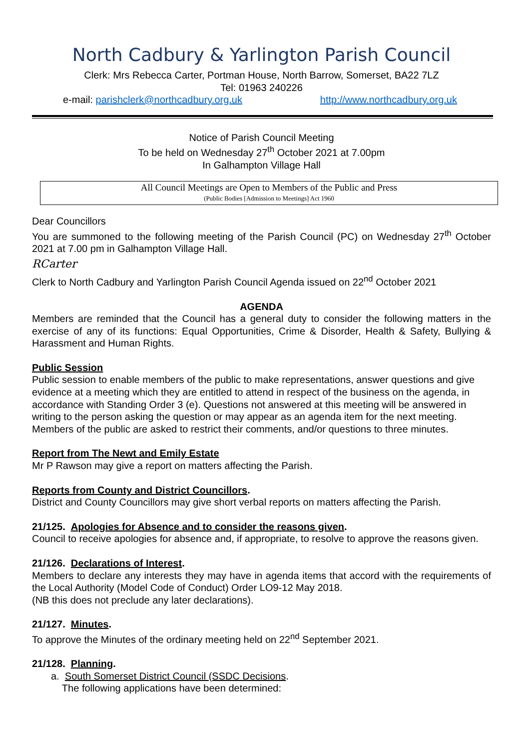North Cadbury & Yarlington Parish Council
Clerk: Mrs Rebecca Carter, Portman House, North Barrow, Somerset, BA22 7LZ
Tel: 01963 240226
e-mail: parishclerk@northcadbury.org.uk http://www.northcadbury.org.uk
Notice of Parish Council Meeting
To be held on Wednesday 27<sup>th</sup> October 2021 at 7.00pm
In Galhampton Village Hall
All Council Meetings are Open to Members of the Public and Press
(Public Bodies [Admission to Meetings] Act 1960
Dear Councillors
You are summoned to the following meeting of the Parish Council (PC) on Wednesday 27<sup>th</sup> October 2021 at 7.00 pm in Galhampton Village Hall.
RCarter
Clerk to North Cadbury and Yarlington Parish Council Agenda issued on 22<sup>nd</sup> October 2021
AGENDA
Members are reminded that the Council has a general duty to consider the following matters in the exercise of any of its functions: Equal Opportunities, Crime & Disorder, Health & Safety, Bullying & Harassment and Human Rights.
Public Session
Public session to enable members of the public to make representations, answer questions and give evidence at a meeting which they are entitled to attend in respect of the business on the agenda, in accordance with Standing Order 3 (e). Questions not answered at this meeting will be answered in writing to the person asking the question or may appear as an agenda item for the next meeting. Members of the public are asked to restrict their comments, and/or questions to three minutes.
Report from The Newt and Emily Estate
Mr P Rawson may give a report on matters affecting the Parish.
Reports from County and District Councillors.
District and County Councillors may give short verbal reports on matters affecting the Parish.
21/125. Apologies for Absence and to consider the reasons given.
Council to receive apologies for absence and, if appropriate, to resolve to approve the reasons given.
21/126. Declarations of Interest.
Members to declare any interests they may have in agenda items that accord with the requirements of the Local Authority (Model Code of Conduct) Order LO9-12 May 2018.
(NB this does not preclude any later declarations).
21/127. Minutes.
To approve the Minutes of the ordinary meeting held on 22<sup>nd</sup> September 2021.
21/128. Planning.
a. South Somerset District Council (SSDC Decisions.
The following applications have been determined: